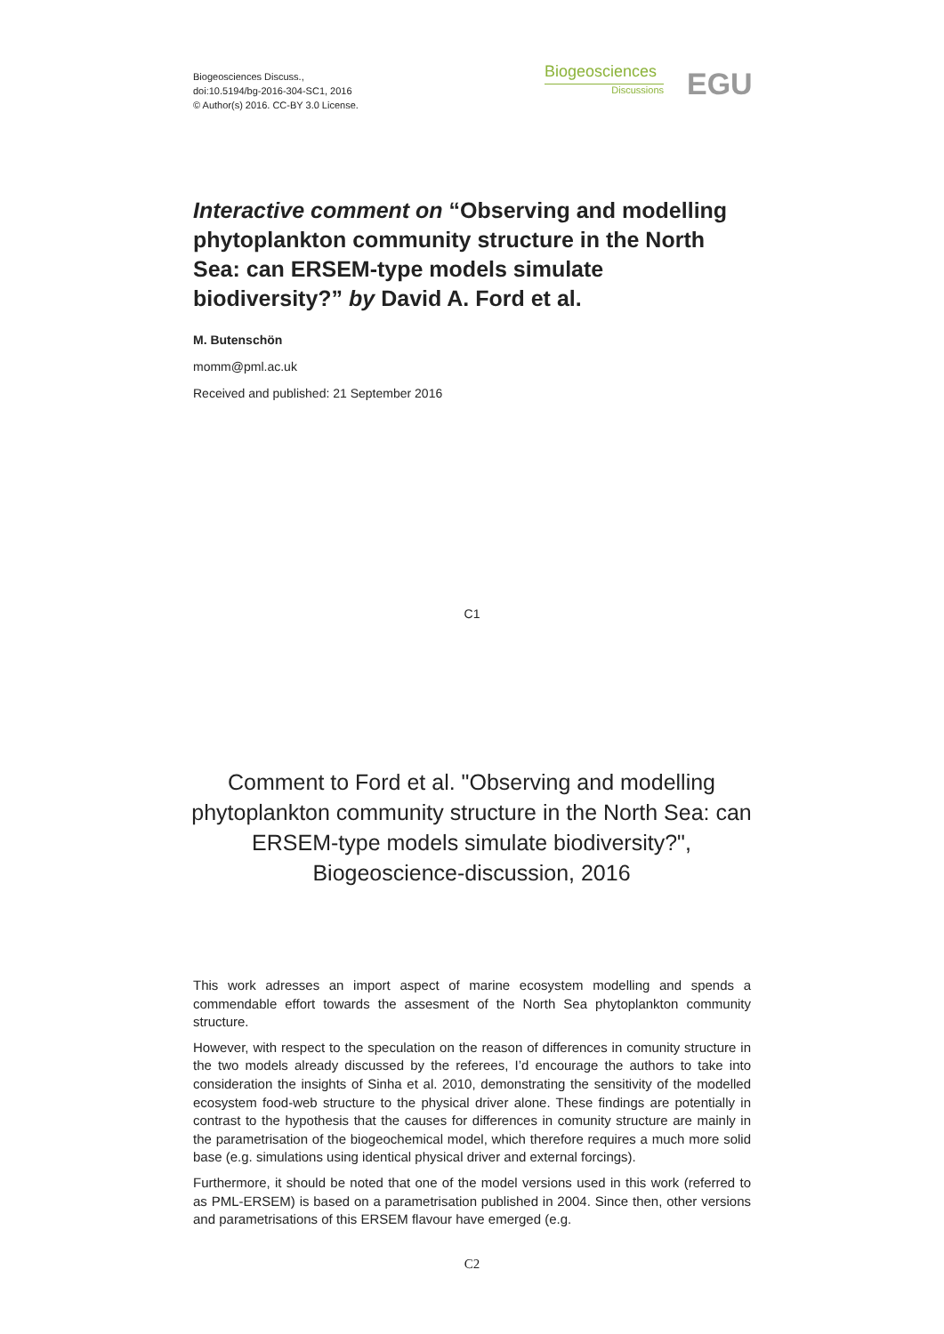Biogeosciences Discuss.,
doi:10.5194/bg-2016-304-SC1, 2016
© Author(s) 2016. CC-BY 3.0 License.
Biogeosciences
Discussions
EGU
Interactive comment on “Observing and modelling phytoplankton community structure in the North Sea: can ERSEM-type models simulate biodiversity?” by David A. Ford et al.
M. Butenschön
momm@pml.ac.uk
Received and published: 21 September 2016
C1
Comment to Ford et al. "Observing and modelling phytoplankton community structure in the North Sea: can ERSEM-type models simulate biodiversity?", Biogeoscience-discussion, 2016
This work adresses an import aspect of marine ecosystem modelling and spends a commendable effort towards the assesment of the North Sea phytoplankton community structure.
However, with respect to the speculation on the reason of differences in comunity structure in the two models already discussed by the referees, I’d encourage the authors to take into consideration the insights of Sinha et al. 2010, demonstrating the sensitivity of the modelled ecosystem food-web structure to the physical driver alone. These findings are potentially in contrast to the hypothesis that the causes for differences in comunity structure are mainly in the parametrisation of the biogeochemical model, which therefore requires a much more solid base (e.g. simulations using identical physical driver and external forcings).
Furthermore, it should be noted that one of the model versions used in this work (referred to as PML-ERSEM) is based on a parametrisation published in 2004. Since then, other versions and parametrisations of this ERSEM flavour have emerged (e.g.
C2